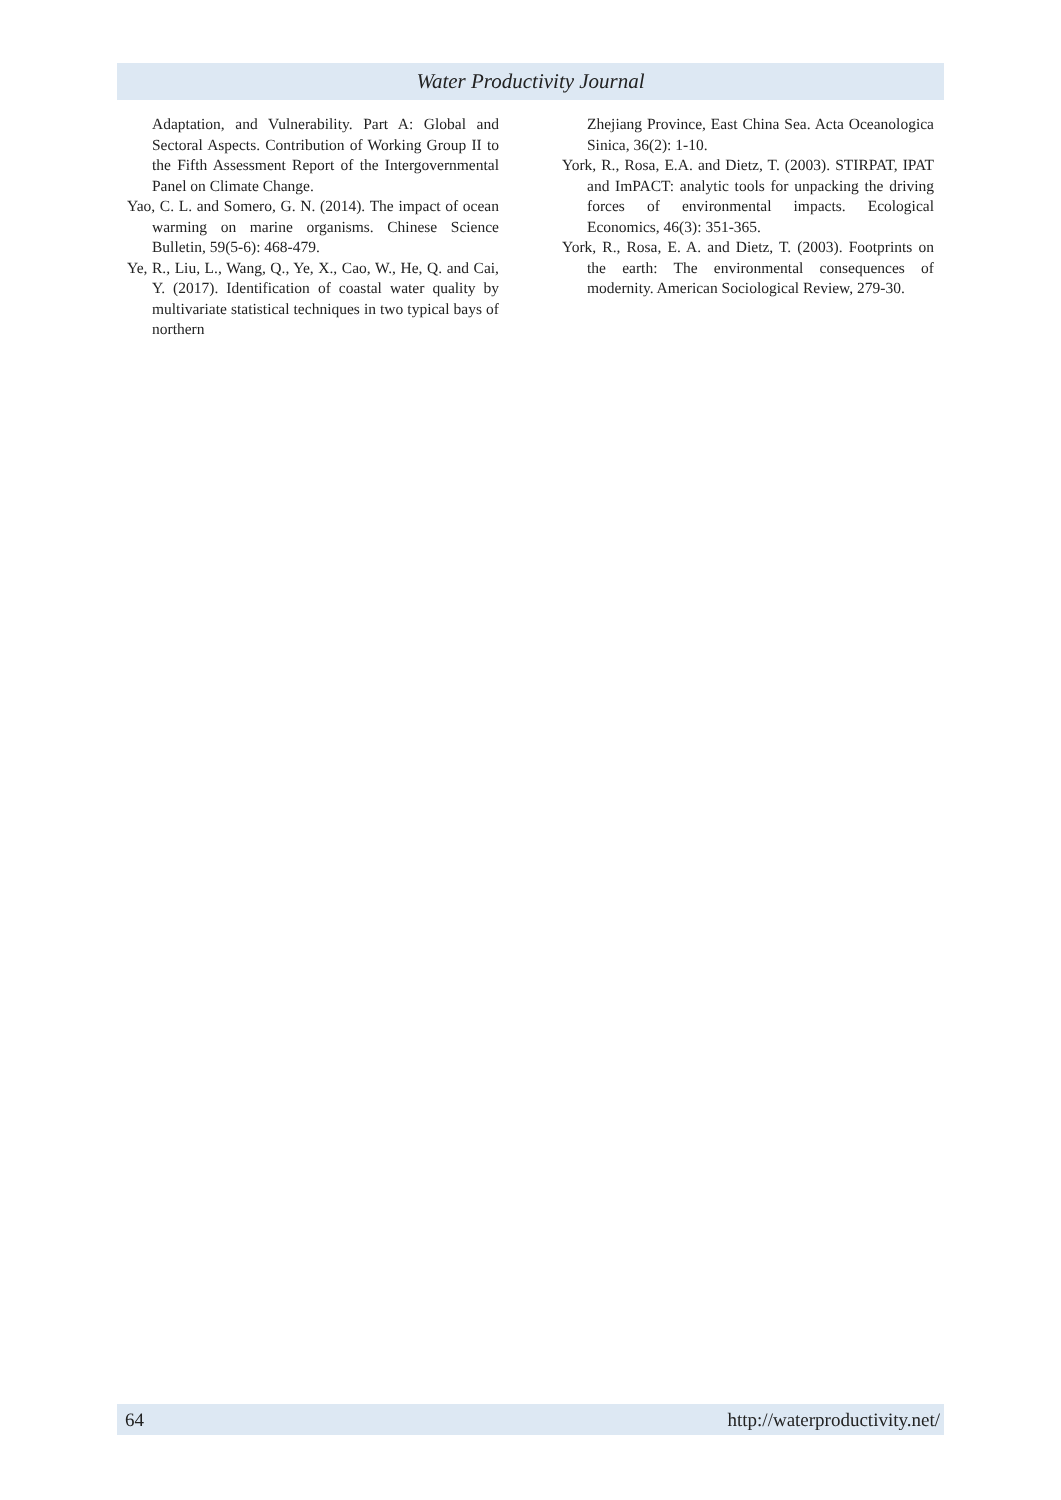Water Productivity Journal
Adaptation, and Vulnerability. Part A: Global and Sectoral Aspects. Contribution of Working Group II to the Fifth Assessment Report of the Intergovernmental Panel on Climate Change.
Yao, C. L. and Somero, G. N. (2014). The impact of ocean warming on marine organisms. Chinese Science Bulletin, 59(5-6): 468-479.
Ye, R., Liu, L., Wang, Q., Ye, X., Cao, W., He, Q. and Cai, Y. (2017). Identification of coastal water quality by multivariate statistical techniques in two typical bays of northern
Zhejiang Province, East China Sea. Acta Oceanologica Sinica, 36(2): 1-10.
York, R., Rosa, E.A. and Dietz, T. (2003). STIRPAT, IPAT and ImPACT: analytic tools for unpacking the driving forces of environmental impacts. Ecological Economics, 46(3): 351-365.
York, R., Rosa, E. A. and Dietz, T. (2003). Footprints on the earth: The environmental consequences of modernity. American Sociological Review, 279-30.
64 http://waterproductivity.net/